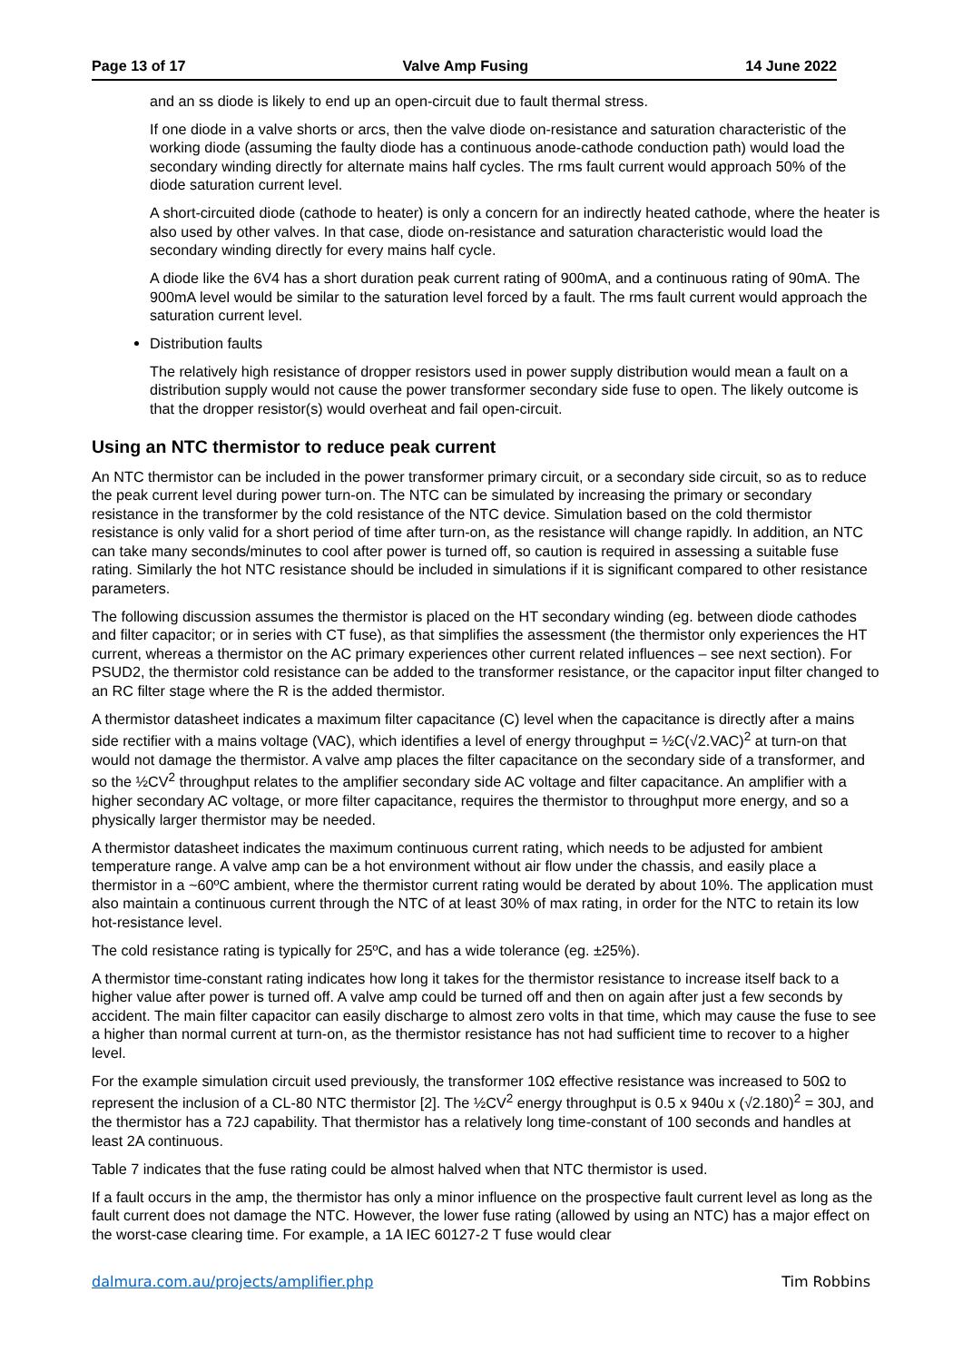Page 13 of 17 Valve Amp Fusing 14 June 2022
and an ss diode is likely to end up an open-circuit due to fault thermal stress.
If one diode in a valve shorts or arcs, then the valve diode on-resistance and saturation characteristic of the working diode (assuming the faulty diode has a continuous anode-cathode conduction path) would load the secondary winding directly for alternate mains half cycles. The rms fault current would approach 50% of the diode saturation current level.
A short-circuited diode (cathode to heater) is only a concern for an indirectly heated cathode, where the heater is also used by other valves. In that case, diode on-resistance and saturation characteristic would load the secondary winding directly for every mains half cycle.
A diode like the 6V4 has a short duration peak current rating of 900mA, and a continuous rating of 90mA. The 900mA level would be similar to the saturation level forced by a fault. The rms fault current would approach the saturation current level.
Distribution faults
The relatively high resistance of dropper resistors used in power supply distribution would mean a fault on a distribution supply would not cause the power transformer secondary side fuse to open. The likely outcome is that the dropper resistor(s) would overheat and fail open-circuit.
Using an NTC thermistor to reduce peak current
An NTC thermistor can be included in the power transformer primary circuit, or a secondary side circuit, so as to reduce the peak current level during power turn-on. The NTC can be simulated by increasing the primary or secondary resistance in the transformer by the cold resistance of the NTC device. Simulation based on the cold thermistor resistance is only valid for a short period of time after turn-on, as the resistance will change rapidly. In addition, an NTC can take many seconds/minutes to cool after power is turned off, so caution is required in assessing a suitable fuse rating. Similarly the hot NTC resistance should be included in simulations if it is significant compared to other resistance parameters.
The following discussion assumes the thermistor is placed on the HT secondary winding (eg. between diode cathodes and filter capacitor; or in series with CT fuse), as that simplifies the assessment (the thermistor only experiences the HT current, whereas a thermistor on the AC primary experiences other current related influences – see next section). For PSUD2, the thermistor cold resistance can be added to the transformer resistance, or the capacitor input filter changed to an RC filter stage where the R is the added thermistor.
A thermistor datasheet indicates a maximum filter capacitance (C) level when the capacitance is directly after a mains side rectifier with a mains voltage (VAC), which identifies a level of energy throughput = ½C(√2.VAC)<sup>2</sup> at turn-on that would not damage the thermistor. A valve amp places the filter capacitance on the secondary side of a transformer, and so the ½CV<sup>2</sup> throughput relates to the amplifier secondary side AC voltage and filter capacitance. An amplifier with a higher secondary AC voltage, or more filter capacitance, requires the thermistor to throughput more energy, and so a physically larger thermistor may be needed.
A thermistor datasheet indicates the maximum continuous current rating, which needs to be adjusted for ambient temperature range. A valve amp can be a hot environment without air flow under the chassis, and easily place a thermistor in a ~60ºC ambient, where the thermistor current rating would be derated by about 10%. The application must also maintain a continuous current through the NTC of at least 30% of max rating, in order for the NTC to retain its low hot-resistance level.
The cold resistance rating is typically for 25ºC, and has a wide tolerance (eg. ±25%).
A thermistor time-constant rating indicates how long it takes for the thermistor resistance to increase itself back to a higher value after power is turned off. A valve amp could be turned off and then on again after just a few seconds by accident. The main filter capacitor can easily discharge to almost zero volts in that time, which may cause the fuse to see a higher than normal current at turn-on, as the thermistor resistance has not had sufficient time to recover to a higher level.
For the example simulation circuit used previously, the transformer 10Ω effective resistance was increased to 50Ω to represent the inclusion of a CL-80 NTC thermistor [2]. The ½CV<sup>2</sup> energy throughput is 0.5 x 940u x (√2.180)<sup>2</sup> = 30J, and the thermistor has a 72J capability. That thermistor has a relatively long time-constant of 100 seconds and handles at least 2A continuous.
Table 7 indicates that the fuse rating could be almost halved when that NTC thermistor is used.
If a fault occurs in the amp, the thermistor has only a minor influence on the prospective fault current level as long as the fault current does not damage the NTC. However, the lower fuse rating (allowed by using an NTC) has a major effect on the worst-case clearing time. For example, a 1A IEC 60127-2 T fuse would clear
dalmura.com.au/projects/amplifier.php Tim Robbins